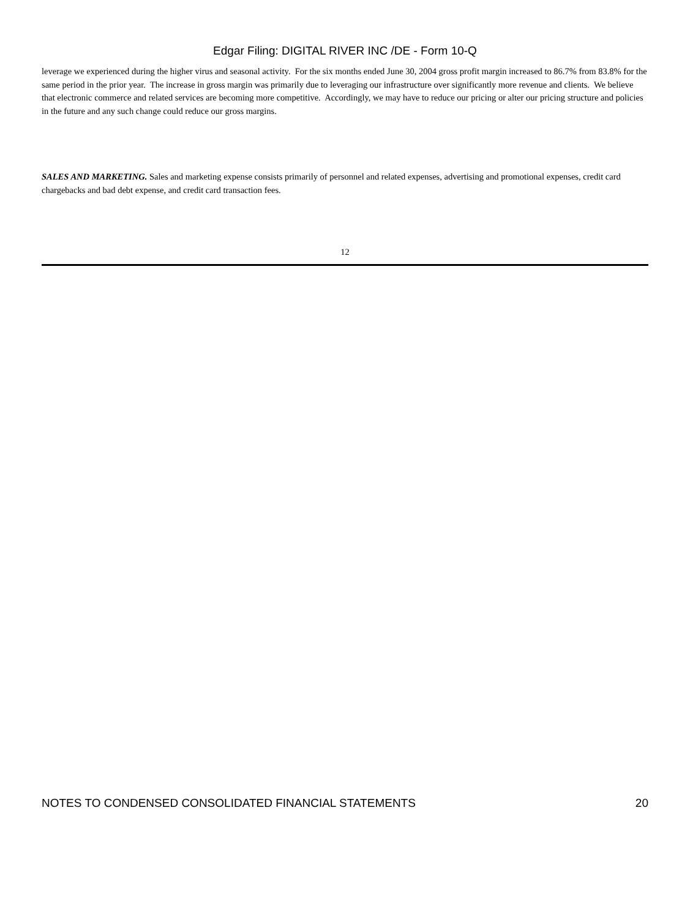Edgar Filing: DIGITAL RIVER INC /DE - Form 10-Q
leverage we experienced during the higher virus and seasonal activity. For the six months ended June 30, 2004 gross profit margin increased to 86.7% from 83.8% for the same period in the prior year. The increase in gross margin was primarily due to leveraging our infrastructure over significantly more revenue and clients. We believe that electronic commerce and related services are becoming more competitive. Accordingly, we may have to reduce our pricing or alter our pricing structure and policies in the future and any such change could reduce our gross margins.
SALES AND MARKETING. Sales and marketing expense consists primarily of personnel and related expenses, advertising and promotional expenses, credit card chargebacks and bad debt expense, and credit card transaction fees.
12
NOTES TO CONDENSED CONSOLIDATED FINANCIAL STATEMENTS 20